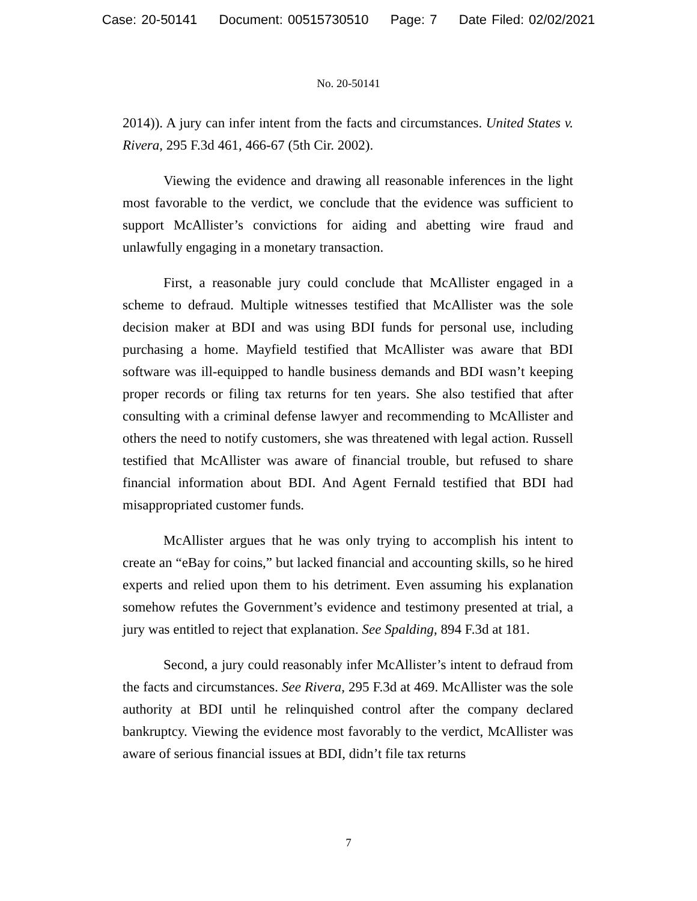Case: 20-50141 Document: 00515730510 Page: 7 Date Filed: 02/02/2021
No. 20-50141
2014)). A jury can infer intent from the facts and circumstances. United States v. Rivera, 295 F.3d 461, 466-67 (5th Cir. 2002).
Viewing the evidence and drawing all reasonable inferences in the light most favorable to the verdict, we conclude that the evidence was sufficient to support McAllister’s convictions for aiding and abetting wire fraud and unlawfully engaging in a monetary transaction.
First, a reasonable jury could conclude that McAllister engaged in a scheme to defraud. Multiple witnesses testified that McAllister was the sole decision maker at BDI and was using BDI funds for personal use, including purchasing a home. Mayfield testified that McAllister was aware that BDI software was ill-equipped to handle business demands and BDI wasn’t keeping proper records or filing tax returns for ten years. She also testified that after consulting with a criminal defense lawyer and recommending to McAllister and others the need to notify customers, she was threatened with legal action. Russell testified that McAllister was aware of financial trouble, but refused to share financial information about BDI. And Agent Fernald testified that BDI had misappropriated customer funds.
McAllister argues that he was only trying to accomplish his intent to create an “eBay for coins,” but lacked financial and accounting skills, so he hired experts and relied upon them to his detriment. Even assuming his explanation somehow refutes the Government’s evidence and testimony presented at trial, a jury was entitled to reject that explanation. See Spalding, 894 F.3d at 181.
Second, a jury could reasonably infer McAllister’s intent to defraud from the facts and circumstances. See Rivera, 295 F.3d at 469. McAllister was the sole authority at BDI until he relinquished control after the company declared bankruptcy. Viewing the evidence most favorably to the verdict, McAllister was aware of serious financial issues at BDI, didn’t file tax returns
7